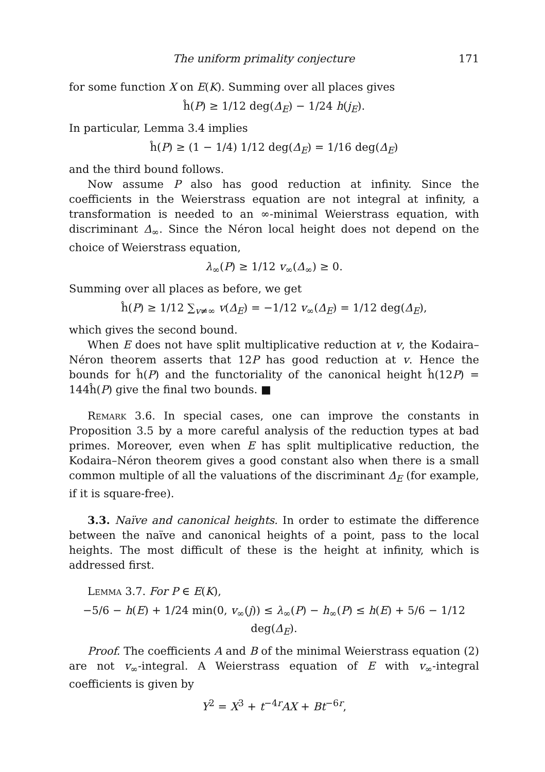The uniform primality conjecture 171
for some function X on E(K). Summing over all places gives
ĥ(P) ≥ 1/12 deg(Δ<sub>E</sub>) − 1/24 h(j<sub>E</sub>).
In particular, Lemma 3.4 implies
ĥ(P) ≥ (1 − 1/4) 1/12 deg(Δ<sub>E</sub>) = 1/16 deg(Δ<sub>E</sub>)
and the third bound follows.
Now assume P also has good reduction at infinity. Since the coefficients in the Weierstrass equation are not integral at infinity, a transformation is needed to an ∞-minimal Weierstrass equation, with discriminant Δ<sub>∞</sub>. Since the Néron local height does not depend on the choice of Weierstrass equation,
λ<sub>∞</sub>(P) ≥ 1/12 v<sub>∞</sub>(Δ<sub>∞</sub>) ≥ 0.
Summing over all places as before, we get
ĥ(P) ≥ 1/12 ∑<sub>v≠∞</sub> v(Δ<sub>E</sub>) = −1/12 v<sub>∞</sub>(Δ<sub>E</sub>) = 1/12 deg(Δ<sub>E</sub>),
which gives the second bound.
When E does not have split multiplicative reduction at v, the Kodaira–Néron theorem asserts that 12P has good reduction at v. Hence the bounds for ĥ(P) and the functoriality of the canonical height ĥ(12P) = 144ĥ(P) give the final two bounds. ■
Remark 3.6. In special cases, one can improve the constants in Proposition 3.5 by a more careful analysis of the reduction types at bad primes. Moreover, even when E has split multiplicative reduction, the Kodaira–Néron theorem gives a good constant also when there is a small common multiple of all the valuations of the discriminant Δ<sub>E</sub> (for example, if it is square-free).
3.3. Naïve and canonical heights. In order to estimate the difference between the naïve and canonical heights of a point, pass to the local heights. The most difficult of these is the height at infinity, which is addressed first.
Lemma 3.7. For P ∈ E(K),
−5/6 − h(E) + 1/24 min(0, v<sub>∞</sub>(j)) ≤ λ<sub>∞</sub>(P) − h<sub>∞</sub>(P) ≤ h(E) + 5/6 − 1/12 deg(Δ<sub>E</sub>).
Proof. The coefficients A and B of the minimal Weierstrass equation (2) are not v<sub>∞</sub>-integral. A Weierstrass equation of E with v<sub>∞</sub>-integral coefficients is given by
Y<sup>2</sup> = X<sup>3</sup> + t<sup>−4r</sup>AX + Bt<sup>−6r</sup>,